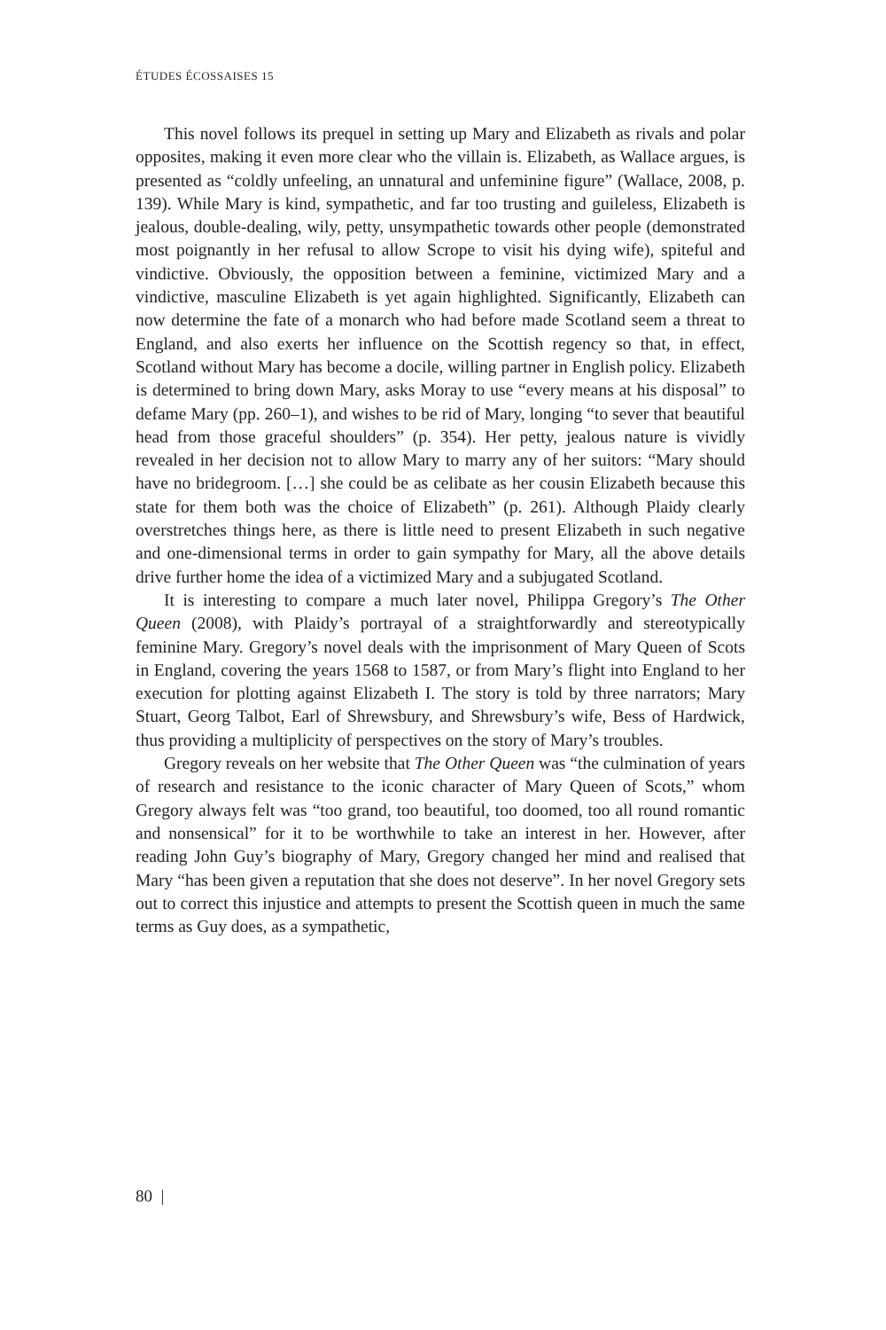ÉTUDES ÉCOSSAISES 15
This novel follows its prequel in setting up Mary and Elizabeth as rivals and polar opposites, making it even more clear who the villain is. Elizabeth, as Wallace argues, is presented as “coldly unfeeling, an unnatural and unfeminine figure” (Wallace, 2008, p. 139). While Mary is kind, sympathetic, and far too trusting and guileless, Elizabeth is jealous, double-dealing, wily, petty, unsympathetic towards other people (demonstrated most poignantly in her refusal to allow Scrope to visit his dying wife), spiteful and vindictive. Obviously, the opposition between a feminine, victimized Mary and a vindictive, masculine Elizabeth is yet again highlighted. Significantly, Elizabeth can now determine the fate of a monarch who had before made Scotland seem a threat to England, and also exerts her influence on the Scottish regency so that, in effect, Scotland without Mary has become a docile, willing partner in English policy. Elizabeth is determined to bring down Mary, asks Moray to use “every means at his disposal” to defame Mary (pp. 260–1), and wishes to be rid of Mary, longing “to sever that beautiful head from those graceful shoulders” (p. 354). Her petty, jealous nature is vividly revealed in her decision not to allow Mary to marry any of her suitors: “Mary should have no bridegroom. […] she could be as celibate as her cousin Elizabeth because this state for them both was the choice of Elizabeth” (p. 261). Although Plaidy clearly overstretches things here, as there is little need to present Elizabeth in such negative and one-dimensional terms in order to gain sympathy for Mary, all the above details drive further home the idea of a victimized Mary and a subjugated Scotland.
It is interesting to compare a much later novel, Philippa Gregory’s The Other Queen (2008), with Plaidy’s portrayal of a straightforwardly and stereotypically feminine Mary. Gregory’s novel deals with the imprisonment of Mary Queen of Scots in England, covering the years 1568 to 1587, or from Mary’s flight into England to her execution for plotting against Elizabeth I. The story is told by three narrators; Mary Stuart, Georg Talbot, Earl of Shrewsbury, and Shrewsbury’s wife, Bess of Hardwick, thus providing a multiplicity of perspectives on the story of Mary’s troubles.
Gregory reveals on her website that The Other Queen was “the culmination of years of research and resistance to the iconic character of Mary Queen of Scots,” whom Gregory always felt was “too grand, too beautiful, too doomed, too all round romantic and nonsensical” for it to be worthwhile to take an interest in her. However, after reading John Guy’s biography of Mary, Gregory changed her mind and realised that Mary “has been given a reputation that she does not deserve”. In her novel Gregory sets out to correct this injustice and attempts to present the Scottish queen in much the same terms as Guy does, as a sympathetic,
80 |